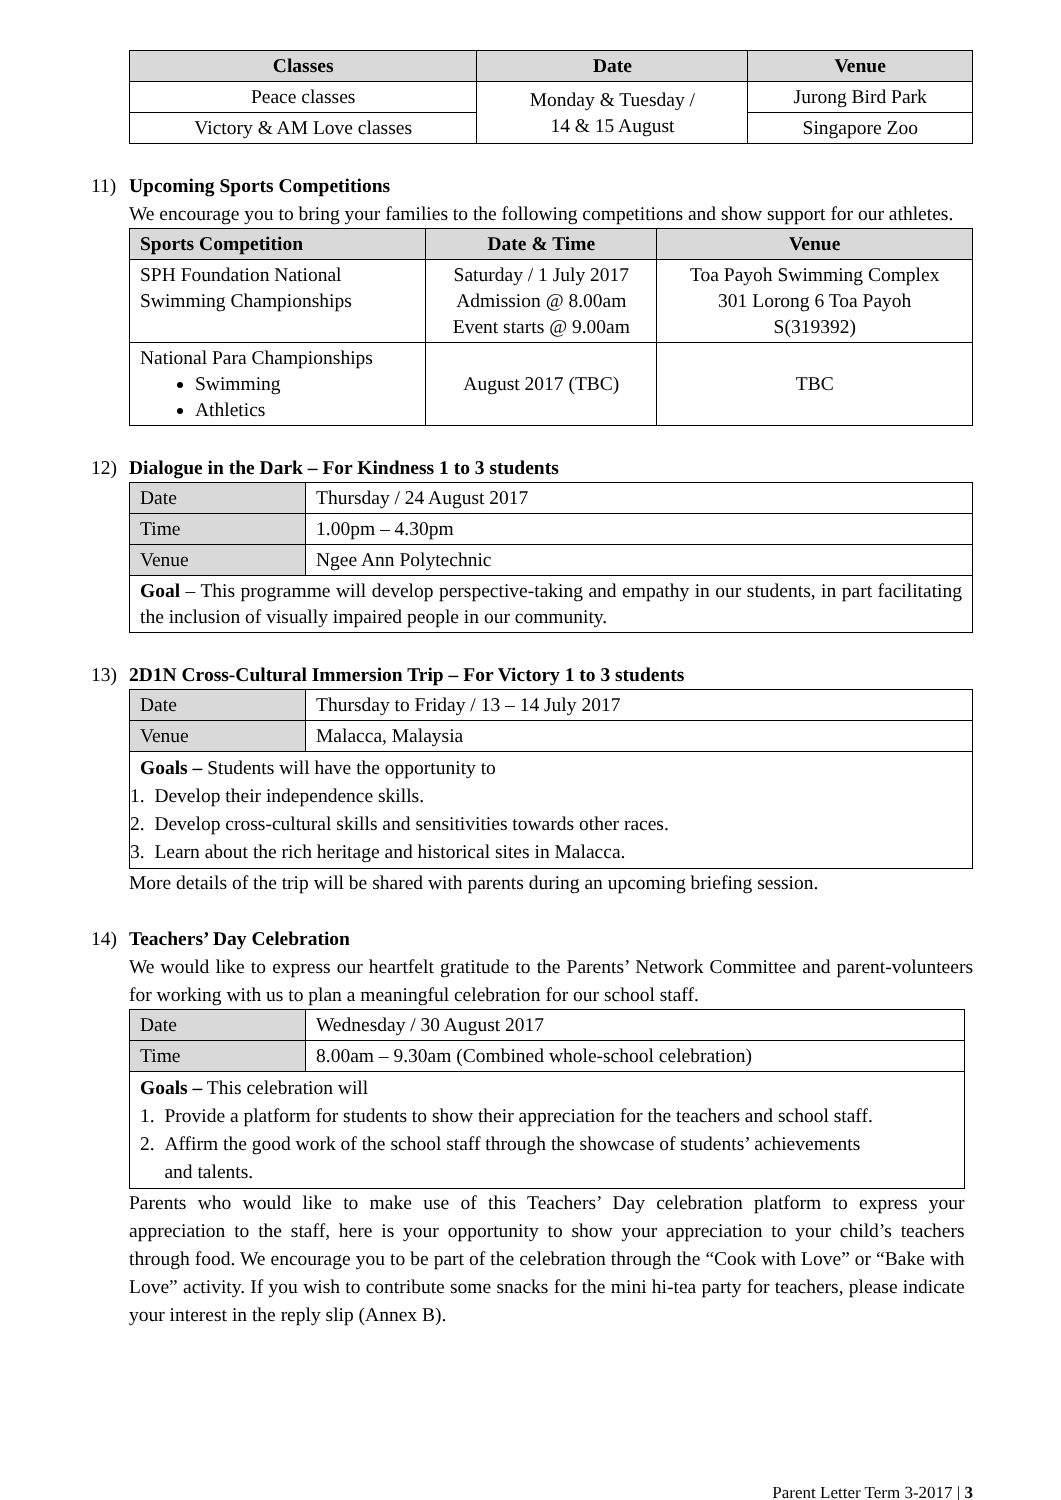| Classes | Date | Venue |
| --- | --- | --- |
| Peace classes | Monday & Tuesday / 14 & 15 August | Jurong Bird Park |
| Victory & AM Love classes | | Singapore Zoo |
11) Upcoming Sports Competitions
We encourage you to bring your families to the following competitions and show support for our athletes.
| Sports Competition | Date & Time | Venue |
| --- | --- | --- |
| SPH Foundation National Swimming Championships | Saturday / 1 July 2017 Admission @ 8.00am Event starts @ 9.00am | Toa Payoh Swimming Complex 301 Lorong 6 Toa Payoh S(319392) |
| National Para Championships Swimming Athletics | August 2017 (TBC) | TBC |
12) Dialogue in the Dark – For Kindness 1 to 3 students
| Date | Thursday / 24 August 2017 |
| Time | 1.00pm – 4.30pm |
| Venue | Ngee Ann Polytechnic |
| Goal – This programme will develop perspective-taking and empathy in our students, in part facilitating the inclusion of visually impaired people in our community. | |
13) 2D1N Cross-Cultural Immersion Trip – For Victory 1 to 3 students
| Date | Thursday to Friday / 13 – 14 July 2017 |
| Venue | Malacca, Malaysia |
| Goals – Students will have the opportunity to 1. Develop their independence skills. 2. Develop cross-cultural skills and sensitivities towards other races. 3. Learn about the rich heritage and historical sites in Malacca. | |
More details of the trip will be shared with parents during an upcoming briefing session.
14) Teachers’ Day Celebration
We would like to express our heartfelt gratitude to the Parents’ Network Committee and parent-volunteers for working with us to plan a meaningful celebration for our school staff.
| Date | Wednesday / 30 August 2017 |
| Time | 8.00am – 9.30am (Combined whole-school celebration) |
| Goals – This celebration will 1. Provide a platform for students to show their appreciation for the teachers and school staff. 2. Affirm the good work of the school staff through the showcase of students’ achievements and talents. | |
Parents who would like to make use of this Teachers’ Day celebration platform to express your appreciation to the staff, here is your opportunity to show your appreciation to your child’s teachers through food. We encourage you to be part of the celebration through the “Cook with Love” or “Bake with Love” activity. If you wish to contribute some snacks for the mini hi-tea party for teachers, please indicate your interest in the reply slip (Annex B).
Parent Letter Term 3-2017 | 3